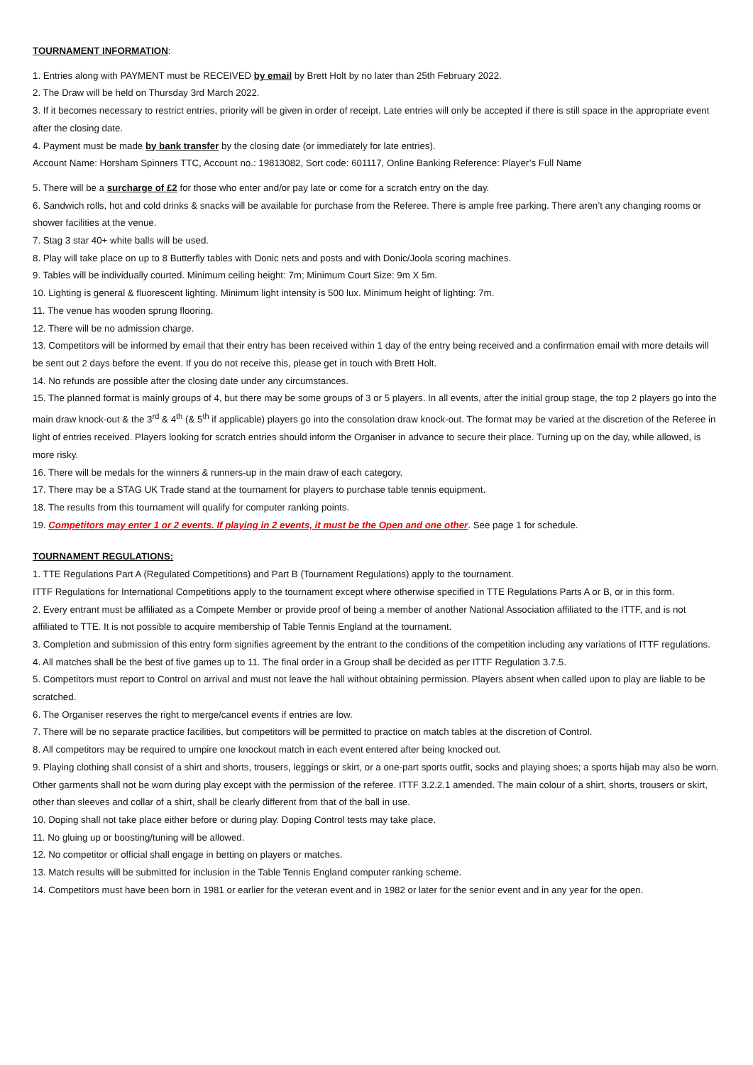TOURNAMENT INFORMATION:
1. Entries along with PAYMENT must be RECEIVED by email by Brett Holt by no later than 25th February 2022.
2. The Draw will be held on Thursday 3rd March 2022.
3. If it becomes necessary to restrict entries, priority will be given in order of receipt. Late entries will only be accepted if there is still space in the appropriate event after the closing date.
4. Payment must be made by bank transfer by the closing date (or immediately for late entries).
Account Name: Horsham Spinners TTC, Account no.: 19813082, Sort code: 601117, Online Banking Reference: Player’s Full Name
5. There will be a surcharge of £2 for those who enter and/or pay late or come for a scratch entry on the day.
6. Sandwich rolls, hot and cold drinks & snacks will be available for purchase from the Referee. There is ample free parking. There aren’t any changing rooms or shower facilities at the venue.
7. Stag 3 star 40+ white balls will be used.
8. Play will take place on up to 8 Butterfly tables with Donic nets and posts and with Donic/Joola scoring machines.
9. Tables will be individually courted. Minimum ceiling height: 7m; Minimum Court Size: 9m X 5m.
10. Lighting is general & fluorescent lighting. Minimum light intensity is 500 lux. Minimum height of lighting: 7m.
11. The venue has wooden sprung flooring.
12. There will be no admission charge.
13. Competitors will be informed by email that their entry has been received within 1 day of the entry being received and a confirmation email with more details will be sent out 2 days before the event. If you do not receive this, please get in touch with Brett Holt.
14. No refunds are possible after the closing date under any circumstances.
15. The planned format is mainly groups of 4, but there may be some groups of 3 or 5 players. In all events, after the initial group stage, the top 2 players go into the main draw knock-out & the 3<sup>rd</sup> & 4<sup>th</sup> (& 5<sup>th</sup> if applicable) players go into the consolation draw knock-out. The format may be varied at the discretion of the Referee in light of entries received. Players looking for scratch entries should inform the Organiser in advance to secure their place. Turning up on the day, while allowed, is more risky.
16. There will be medals for the winners & runners-up in the main draw of each category.
17. There may be a STAG UK Trade stand at the tournament for players to purchase table tennis equipment.
18. The results from this tournament will qualify for computer ranking points.
19. Competitors may enter 1 or 2 events. If playing in 2 events, it must be the Open and one other. See page 1 for schedule.
TOURNAMENT REGULATIONS:
1. TTE Regulations Part A (Regulated Competitions) and Part B (Tournament Regulations) apply to the tournament.
ITTF Regulations for International Competitions apply to the tournament except where otherwise specified in TTE Regulations Parts A or B, or in this form.
2. Every entrant must be affiliated as a Compete Member or provide proof of being a member of another National Association affiliated to the ITTF, and is not affiliated to TTE. It is not possible to acquire membership of Table Tennis England at the tournament.
3. Completion and submission of this entry form signifies agreement by the entrant to the conditions of the competition including any variations of ITTF regulations.
4. All matches shall be the best of five games up to 11. The final order in a Group shall be decided as per ITTF Regulation 3.7.5.
5. Competitors must report to Control on arrival and must not leave the hall without obtaining permission. Players absent when called upon to play are liable to be scratched.
6. The Organiser reserves the right to merge/cancel events if entries are low.
7. There will be no separate practice facilities, but competitors will be permitted to practice on match tables at the discretion of Control.
8. All competitors may be required to umpire one knockout match in each event entered after being knocked out.
9. Playing clothing shall consist of a shirt and shorts, trousers, leggings or skirt, or a one-part sports outfit, socks and playing shoes; a sports hijab may also be worn. Other garments shall not be worn during play except with the permission of the referee. ITTF 3.2.2.1 amended. The main colour of a shirt, shorts, trousers or skirt, other than sleeves and collar of a shirt, shall be clearly different from that of the ball in use.
10. Doping shall not take place either before or during play. Doping Control tests may take place.
11. No gluing up or boosting/tuning will be allowed.
12. No competitor or official shall engage in betting on players or matches.
13. Match results will be submitted for inclusion in the Table Tennis England computer ranking scheme.
14. Competitors must have been born in 1981 or earlier for the veteran event and in 1982 or later for the senior event and in any year for the open.